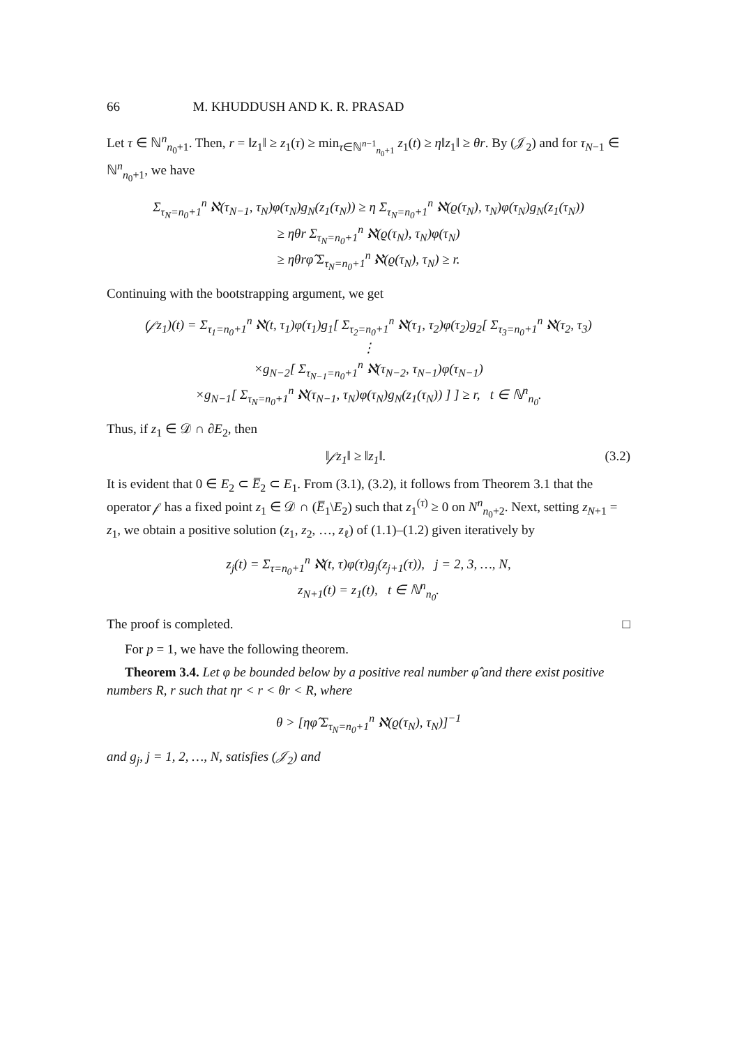66 M. KHUDDUSH AND K. R. PRASAD
Let τ ∈ ℕ<sup>n</sup><sub>n<sub>0</sub>+1</sub>. Then, r = ‖z<sub>1</sub>‖ ≥ z<sub>1</sub>(τ) ≥ min<sub>τ∈ℕ<sup>n−1</sup><sub>n<sub>0</sub>+1</sub></sub> z<sub>1</sub>(t) ≥ η‖z<sub>1</sub>‖ ≥ θr. By (𝒥<sub>2</sub>) and for τ<sub>N−1</sub> ∈ ℕ<sup>n</sup><sub>n<sub>0</sub>+1</sub>, we have
Σ<sub>τ<sub>N</sub>=n<sub>0</sub>+1</sub><sup>n</sup> ℵ(τ<sub>N−1</sub>, τ<sub>N</sub>)φ(τ<sub>N</sub>)g<sub>N</sub>(z<sub>1</sub>(τ<sub>N</sub>)) ≥ η Σ<sub>τ<sub>N</sub>=n<sub>0</sub>+1</sub><sup>n</sup> ℵ(ϱ(τ<sub>N</sub>), τ<sub>N</sub>)φ(τ<sub>N</sub>)g<sub>N</sub>(z<sub>1</sub>(τ<sub>N</sub>))
≥ ηθr Σ<sub>τ<sub>N</sub>=n<sub>0</sub>+1</sub><sup>n</sup> ℵ(ϱ(τ<sub>N</sub>), τ<sub>N</sub>)φ(τ<sub>N</sub>)
≥ ηθrφ̂ Σ<sub>τ<sub>N</sub>=n<sub>0</sub>+1</sub><sup>n</sup> ℵ(ϱ(τ<sub>N</sub>), τ<sub>N</sub>) ≥ r.
Continuing with the bootstrapping argument, we get
(𝒻z<sub>1</sub>)(t) = Σ<sub>τ<sub>1</sub>=n<sub>0</sub>+1</sub><sup>n</sup> ℵ(t, τ<sub>1</sub>)φ(τ<sub>1</sub>)g<sub>1</sub>[ Σ<sub>τ<sub>2</sub>=n<sub>0</sub>+1</sub><sup>n</sup> ℵ(τ<sub>1</sub>, τ<sub>2</sub>)φ(τ<sub>2</sub>)g<sub>2</sub>[ Σ<sub>τ<sub>3</sub>=n<sub>0</sub>+1</sub><sup>n</sup> ℵ(τ<sub>2</sub>, τ<sub>3</sub>)
⋮
×g<sub>N−2</sub>[ Σ<sub>τ<sub>N−1</sub>=n<sub>0</sub>+1</sub><sup>n</sup> ℵ(τ<sub>N−2</sub>, τ<sub>N−1</sub>)φ(τ<sub>N−1</sub>)
×g<sub>N−1</sub>[ Σ<sub>τ<sub>N</sub>=n<sub>0</sub>+1</sub><sup>n</sup> ℵ(τ<sub>N−1</sub>, τ<sub>N</sub>)φ(τ<sub>N</sub>)g<sub>N</sub>(z<sub>1</sub>(τ<sub>N</sub>)) ] ] ≥ r, t ∈ ℕ<sup>n</sup><sub>n<sub>0</sub></sub>.
Thus, if z<sub>1</sub> ∈ 𝒟 ∩ ∂E<sub>2</sub>, then
‖𝒻z<sub>1</sub>‖ ≥ ‖z<sub>1</sub>‖. (3.2)
It is evident that 0 ∈ E<sub>2</sub> ⊂ E̅<sub>2</sub> ⊂ E<sub>1</sub>. From (3.1), (3.2), it follows from Theorem 3.1 that the operator 𝒻 has a fixed point z<sub>1</sub> ∈ 𝒟 ∩ (E̅<sub>1</sub>\E<sub>2</sub>) such that z<sub>1</sub><sup>(τ)</sup> ≥ 0 on N<sup>n</sup><sub>n<sub>0</sub>+2</sub>. Next, setting z<sub>N+1</sub> = z<sub>1</sub>, we obtain a positive solution (z<sub>1</sub>, z<sub>2</sub>, …, z<sub>ℓ</sub>) of (1.1)–(1.2) given iteratively by
z<sub>j</sub>(t) = Σ<sub>τ=n<sub>0</sub>+1</sub><sup>n</sup> ℵ(t, τ)φ(τ)g<sub>j</sub>(z<sub>j+1</sub>(τ)), j = 2, 3, …, N,
z<sub>N+1</sub>(t) = z<sub>1</sub>(t), t ∈ ℕ<sup>n</sup><sub>n<sub>0</sub></sub>.
The proof is completed. □
For p = 1, we have the following theorem.
Theorem 3.4. Let φ be bounded below by a positive real number φ̂ and there exist positive numbers R, r such that ηr < r < θr < R, where
θ > [ηφ̂ Σ<sub>τ<sub>N</sub>=n<sub>0</sub>+1</sub><sup>n</sup> ℵ(ϱ(τ<sub>N</sub>), τ<sub>N</sub>)]<sup>−1</sup>
and g<sub>j</sub>, j = 1, 2, …, N, satisfies (𝒥<sub>2</sub>) and